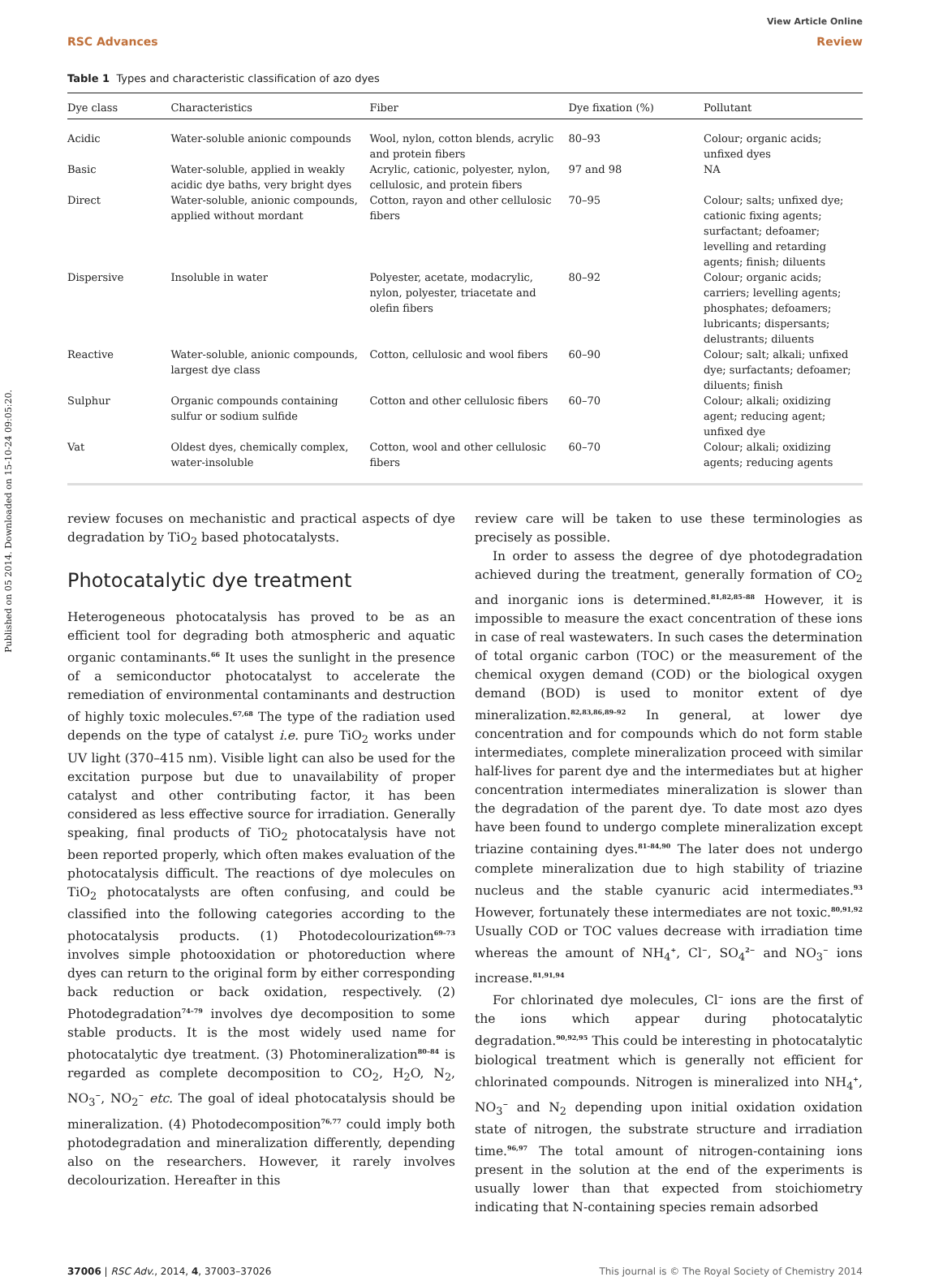Published on 05 2014. Downloaded on 15-10-24 09:05:20.
View Article Online
RSC Advances Review
Table 1 Types and characteristic classification of azo dyes
| Dye class | Characteristics | Fiber | Dye fixation (%) | Pollutant |
| --- | --- | --- | --- | --- |
| Acidic | Water-soluble anionic compounds | Wool, nylon, cotton blends, acrylic and protein fibers | 80–93 | Colour; organic acids; unfixed dyes |
| Basic | Water-soluble, applied in weakly acidic dye baths, very bright dyes | Acrylic, cationic, polyester, nylon, cellulosic, and protein fibers | 97 and 98 | NA |
| Direct | Water-soluble, anionic compounds, applied without mordant | Cotton, rayon and other cellulosic fibers | 70–95 | Colour; salts; unfixed dye; cationic fixing agents; surfactant; defoamer; levelling and retarding agents; finish; diluents |
| Dispersive | Insoluble in water | Polyester, acetate, modacrylic, nylon, polyester, triacetate and olefin fibers | 80–92 | Colour; organic acids; carriers; levelling agents; phosphates; defoamers; lubricants; dispersants; delustrants; diluents |
| Reactive | Water-soluble, anionic compounds, largest dye class | Cotton, cellulosic and wool fibers | 60–90 | Colour; salt; alkali; unfixed dye; surfactants; defoamer; diluents; finish |
| Sulphur | Organic compounds containing sulfur or sodium sulfide | Cotton and other cellulosic fibers | 60–70 | Colour; alkali; oxidizing agent; reducing agent; unfixed dye |
| Vat | Oldest dyes, chemically complex, water-insoluble | Cotton, wool and other cellulosic fibers | 60–70 | Colour; alkali; oxidizing agents; reducing agents |
review focuses on mechanistic and practical aspects of dye degradation by TiO<sub>2</sub> based photocatalysts.
Photocatalytic dye treatment
Heterogeneous photocatalysis has proved to be as an efficient tool for degrading both atmospheric and aquatic organic contaminants.<sup>66</sup> It uses the sunlight in the presence of a semiconductor photocatalyst to accelerate the remediation of environmental contaminants and destruction of highly toxic molecules.<sup>67,68</sup> The type of the radiation used depends on the type of catalyst i.e. pure TiO<sub>2</sub> works under UV light (370–415 nm). Visible light can also be used for the excitation purpose but due to unavailability of proper catalyst and other contributing factor, it has been considered as less effective source for irradiation. Generally speaking, final products of TiO<sub>2</sub> photocatalysis have not been reported properly, which often makes evaluation of the photocatalysis difficult. The reactions of dye molecules on TiO<sub>2</sub> photocatalysts are often confusing, and could be classified into the following categories according to the photocatalysis products. (1) Photodecolourization<sup>69–73</sup> involves simple photooxidation or photoreduction where dyes can return to the original form by either corresponding back reduction or back oxidation, respectively. (2) Photodegradation<sup>74–79</sup> involves dye decomposition to some stable products. It is the most widely used name for photocatalytic dye treatment. (3) Photomineralization<sup>80–84</sup> is regarded as complete decomposition to CO<sub>2</sub>, H<sub>2</sub>O, N<sub>2</sub>, NO<sub>3</sub><sup>−</sup>, NO<sub>2</sub><sup>−</sup> etc. The goal of ideal photocatalysis should be mineralization. (4) Photodecomposition<sup>76,77</sup> could imply both photodegradation and mineralization differently, depending also on the researchers. However, it rarely involves decolourization. Hereafter in this
review care will be taken to use these terminologies as precisely as possible.
In order to assess the degree of dye photodegradation achieved during the treatment, generally formation of CO<sub>2</sub> and inorganic ions is determined.<sup>81,82,85–88</sup> However, it is impossible to measure the exact concentration of these ions in case of real wastewaters. In such cases the determination of total organic carbon (TOC) or the measurement of the chemical oxygen demand (COD) or the biological oxygen demand (BOD) is used to monitor extent of dye mineralization.<sup>82,83,86,89–92</sup> In general, at lower dye concentration and for compounds which do not form stable intermediates, complete mineralization proceed with similar half-lives for parent dye and the intermediates but at higher concentration intermediates mineralization is slower than the degradation of the parent dye. To date most azo dyes have been found to undergo complete mineralization except triazine containing dyes.<sup>81–84,90</sup> The later does not undergo complete mineralization due to high stability of triazine nucleus and the stable cyanuric acid intermediates.<sup>93</sup> However, fortunately these intermediates are not toxic.<sup>80,91,92</sup> Usually COD or TOC values decrease with irradiation time whereas the amount of NH<sub>4</sub><sup>+</sup>, Cl<sup>−</sup>, SO<sub>4</sub><sup>2−</sup> and NO<sub>3</sub><sup>−</sup> ions increase.<sup>81,91,94</sup>
For chlorinated dye molecules, Cl<sup>−</sup> ions are the first of the ions which appear during photocatalytic degradation.<sup>90,92,95</sup> This could be interesting in photocatalytic biological treatment which is generally not efficient for chlorinated compounds. Nitrogen is mineralized into NH<sub>4</sub><sup>+</sup>, NO<sub>3</sub><sup>−</sup> and N<sub>2</sub> depending upon initial oxidation oxidation state of nitrogen, the substrate structure and irradiation time.<sup>96,97</sup> The total amount of nitrogen-containing ions present in the solution at the end of the experiments is usually lower than that expected from stoichiometry indicating that N-containing species remain adsorbed
37006 | RSC Adv., 2014, 4, 37003–37026 This journal is © The Royal Society of Chemistry 2014